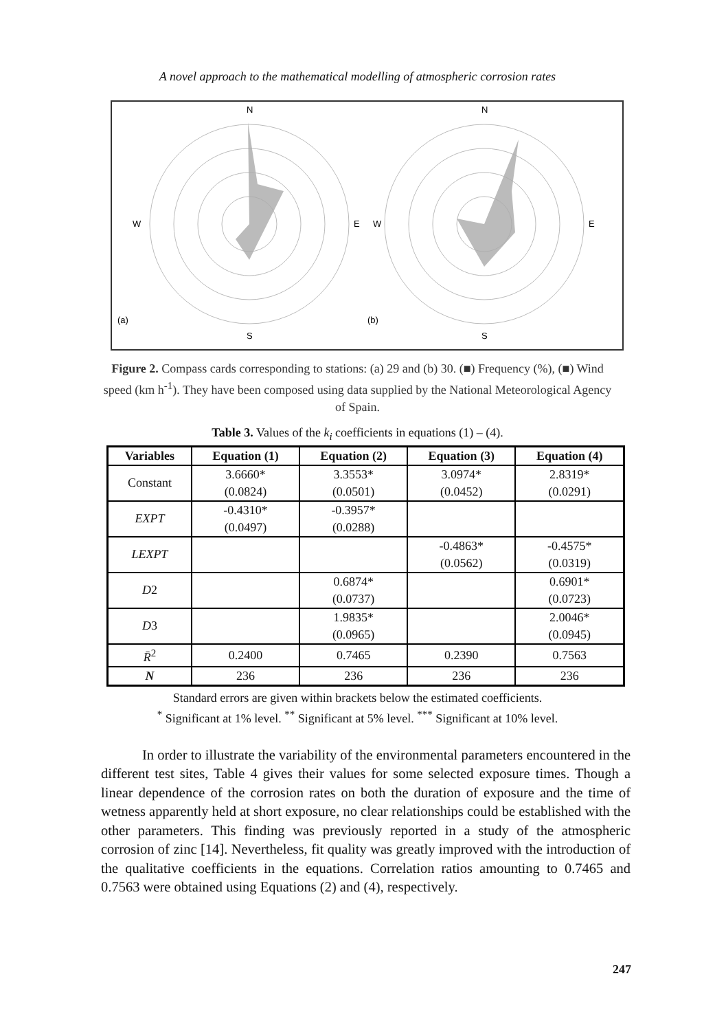A novel approach to the mathematical modelling of atmospheric corrosion rates
N
S
W
E
(a)
N
S
W
E
(b)
Figure 2. Compass cards corresponding to stations: (a) 29 and (b) 30. (■) Frequency (%), (■) Wind speed (km h<sup>-1</sup>). They have been composed using data supplied by the National Meteorological Agency of Spain.
Table 3. Values of the k<sub>i</sub> coefficients in equations (1) – (4).
| Variables | Equation (1) | Equation (2) | Equation (3) | Equation (4) |
| --- | --- | --- | --- | --- |
| Constant | 3.6660* (0.0824) | 3.3553* (0.0501) | 3.0974* (0.0452) | 2.8319* (0.0291) |
| EXPT | -0.4310* (0.0497) | -0.3957* (0.0288) | | |
| LEXPT | | | -0.4863* (0.0562) | -0.4575* (0.0319) |
| D 2 | | 0.6874* (0.0737) | | 0.6901* (0.0723) |
| D 3 | | 1.9835* (0.0965) | | 2.0046* (0.0945) |
| R̄<sup>2</sup> | 0.2400 | 0.7465 | 0.2390 | 0.7563 |
| N | 236 | 236 | 236 | 236 |
Standard errors are given within brackets below the estimated coefficients.
<sup>*</sup> Significant at 1% level. <sup>**</sup> Significant at 5% level. <sup>***</sup> Significant at 10% level.
In order to illustrate the variability of the environmental parameters encountered in the different test sites, Table 4 gives their values for some selected exposure times. Though a linear dependence of the corrosion rates on both the duration of exposure and the time of wetness apparently held at short exposure, no clear relationships could be established with the other parameters. This finding was previously reported in a study of the atmospheric corrosion of zinc [14]. Nevertheless, fit quality was greatly improved with the introduction of the qualitative coefficients in the equations. Correlation ratios amounting to 0.7465 and 0.7563 were obtained using Equations (2) and (4), respectively.
247